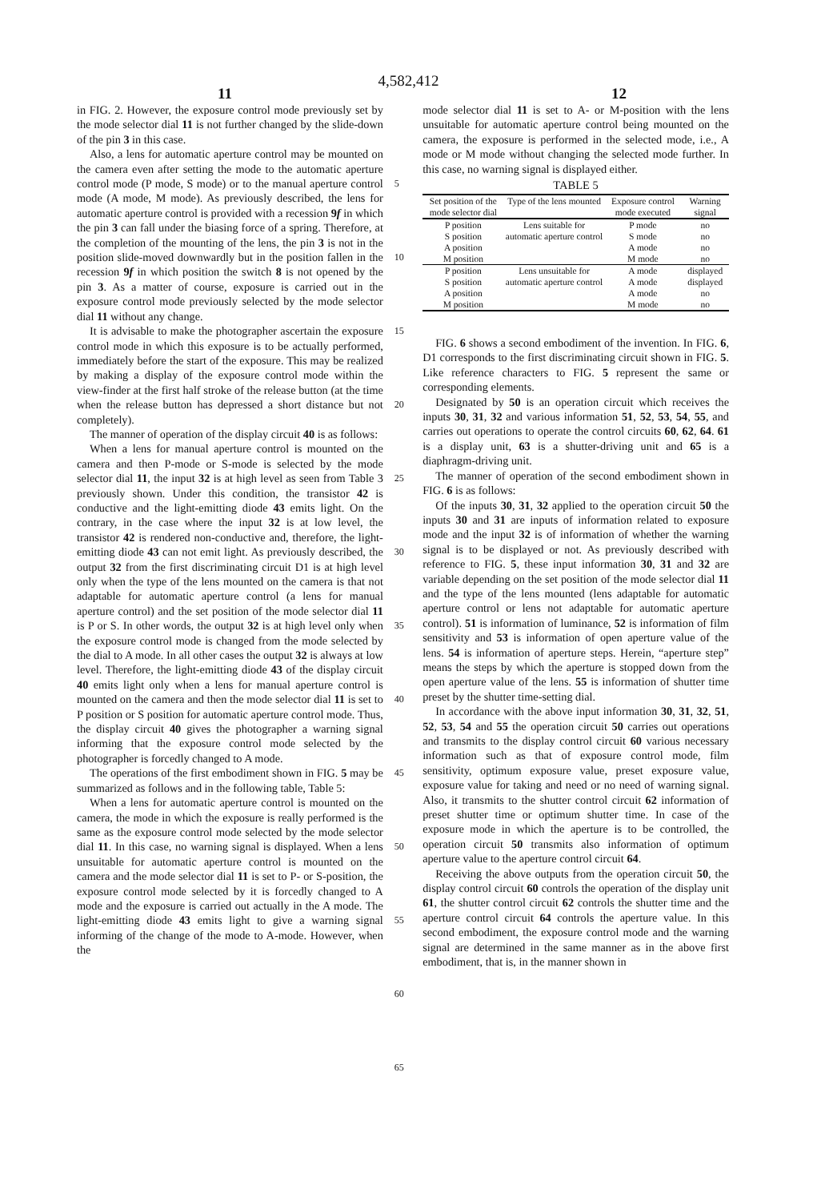4,582,412
11 12
in FIG. 2. However, the exposure control mode previously set by the mode selector dial 11 is not further changed by the slide-down of the pin 3 in this case.
Also, a lens for automatic aperture control may be mounted on the camera even after setting the mode to the automatic aperture control mode (P mode, S mode) or to the manual aperture control mode (A mode, M mode). As previously described, the lens for automatic aperture control is provided with a recession 9f in which the pin 3 can fall under the biasing force of a spring. Therefore, at the completion of the mounting of the lens, the pin 3 is not in the position slide-moved downwardly but in the position fallen in the recession 9f in which position the switch 8 is not opened by the pin 3. As a matter of course, exposure is carried out in the exposure control mode previously selected by the mode selector dial 11 without any change.
It is advisable to make the photographer ascertain the exposure control mode in which this exposure is to be actually performed, immediately before the start of the exposure. This may be realized by making a display of the exposure control mode within the view-finder at the first half stroke of the release button (at the time when the release button has depressed a short distance but not completely).
The manner of operation of the display circuit 40 is as follows:
When a lens for manual aperture control is mounted on the camera and then P-mode or S-mode is selected by the mode selector dial 11, the input 32 is at high level as seen from Table 3 previously shown. Under this condition, the transistor 42 is conductive and the light-emitting diode 43 emits light. On the contrary, in the case where the input 32 is at low level, the transistor 42 is rendered non-conductive and, therefore, the light-emitting diode 43 can not emit light. As previously described, the output 32 from the first discriminating circuit D1 is at high level only when the type of the lens mounted on the camera is that not adaptable for automatic aperture control (a lens for manual aperture control) and the set position of the mode selector dial 11 is P or S. In other words, the output 32 is at high level only when the exposure control mode is changed from the mode selected by the dial to A mode. In all other cases the output 32 is always at low level. Therefore, the light-emitting diode 43 of the display circuit 40 emits light only when a lens for manual aperture control is mounted on the camera and then the mode selector dial 11 is set to P position or S position for automatic aperture control mode. Thus, the display circuit 40 gives the photographer a warning signal informing that the exposure control mode selected by the photographer is forcedly changed to A mode.
The operations of the first embodiment shown in FIG. 5 may be summarized as follows and in the following table, Table 5:
When a lens for automatic aperture control is mounted on the camera, the mode in which the exposure is really performed is the same as the exposure control mode selected by the mode selector dial 11. In this case, no warning signal is displayed. When a lens unsuitable for automatic aperture control is mounted on the camera and the mode selector dial 11 is set to P- or S-position, the exposure control mode selected by it is forcedly changed to A mode and the exposure is carried out actually in the A mode. The light-emitting diode 43 emits light to give a warning signal informing of the change of the mode to A-mode. However, when the
5
10
15
20
25
30
35
40
45
50
55
60
65
mode selector dial 11 is set to A- or M-position with the lens unsuitable for automatic aperture control being mounted on the camera, the exposure is performed in the selected mode, i.e., A mode or M mode without changing the selected mode further. In this case, no warning signal is displayed either.
TABLE 5
| Set position of the mode selector dial | Type of the lens mounted | Exposure control mode executed | Warning signal |
| --- | --- | --- | --- |
| P position | Lens suitable for automatic aperture control | P mode | no |
| S position | | S mode | no |
| A position | | A mode | no |
| M position | | M mode | no |
| P position | Lens unsuitable for automatic aperture control | A mode | displayed |
| S position | | A mode | displayed |
| A position | | A mode | no |
| M position | | M mode | no |
FIG. 6 shows a second embodiment of the invention. In FIG. 6, D1 corresponds to the first discriminating circuit shown in FIG. 5. Like reference characters to FIG. 5 represent the same or corresponding elements.
Designated by 50 is an operation circuit which receives the inputs 30, 31, 32 and various information 51, 52, 53, 54, 55, and carries out operations to operate the control circuits 60, 62, 64. 61 is a display unit, 63 is a shutter-driving unit and 65 is a diaphragm-driving unit.
The manner of operation of the second embodiment shown in FIG. 6 is as follows:
Of the inputs 30, 31, 32 applied to the operation circuit 50 the inputs 30 and 31 are inputs of information related to exposure mode and the input 32 is of information of whether the warning signal is to be displayed or not. As previously described with reference to FIG. 5, these input information 30, 31 and 32 are variable depending on the set position of the mode selector dial 11 and the type of the lens mounted (lens adaptable for automatic aperture control or lens not adaptable for automatic aperture control). 51 is information of luminance, 52 is information of film sensitivity and 53 is information of open aperture value of the lens. 54 is information of aperture steps. Herein, “aperture step” means the steps by which the aperture is stopped down from the open aperture value of the lens. 55 is information of shutter time preset by the shutter time-setting dial.
In accordance with the above input information 30, 31, 32, 51, 52, 53, 54 and 55 the operation circuit 50 carries out operations and transmits to the display control circuit 60 various necessary information such as that of exposure control mode, film sensitivity, optimum exposure value, preset exposure value, exposure value for taking and need or no need of warning signal. Also, it transmits to the shutter control circuit 62 information of preset shutter time or optimum shutter time. In case of the exposure mode in which the aperture is to be controlled, the operation circuit 50 transmits also information of optimum aperture value to the aperture control circuit 64.
Receiving the above outputs from the operation circuit 50, the display control circuit 60 controls the operation of the display unit 61, the shutter control circuit 62 controls the shutter time and the aperture control circuit 64 controls the aperture value. In this second embodiment, the exposure control mode and the warning signal are determined in the same manner as in the above first embodiment, that is, in the manner shown in